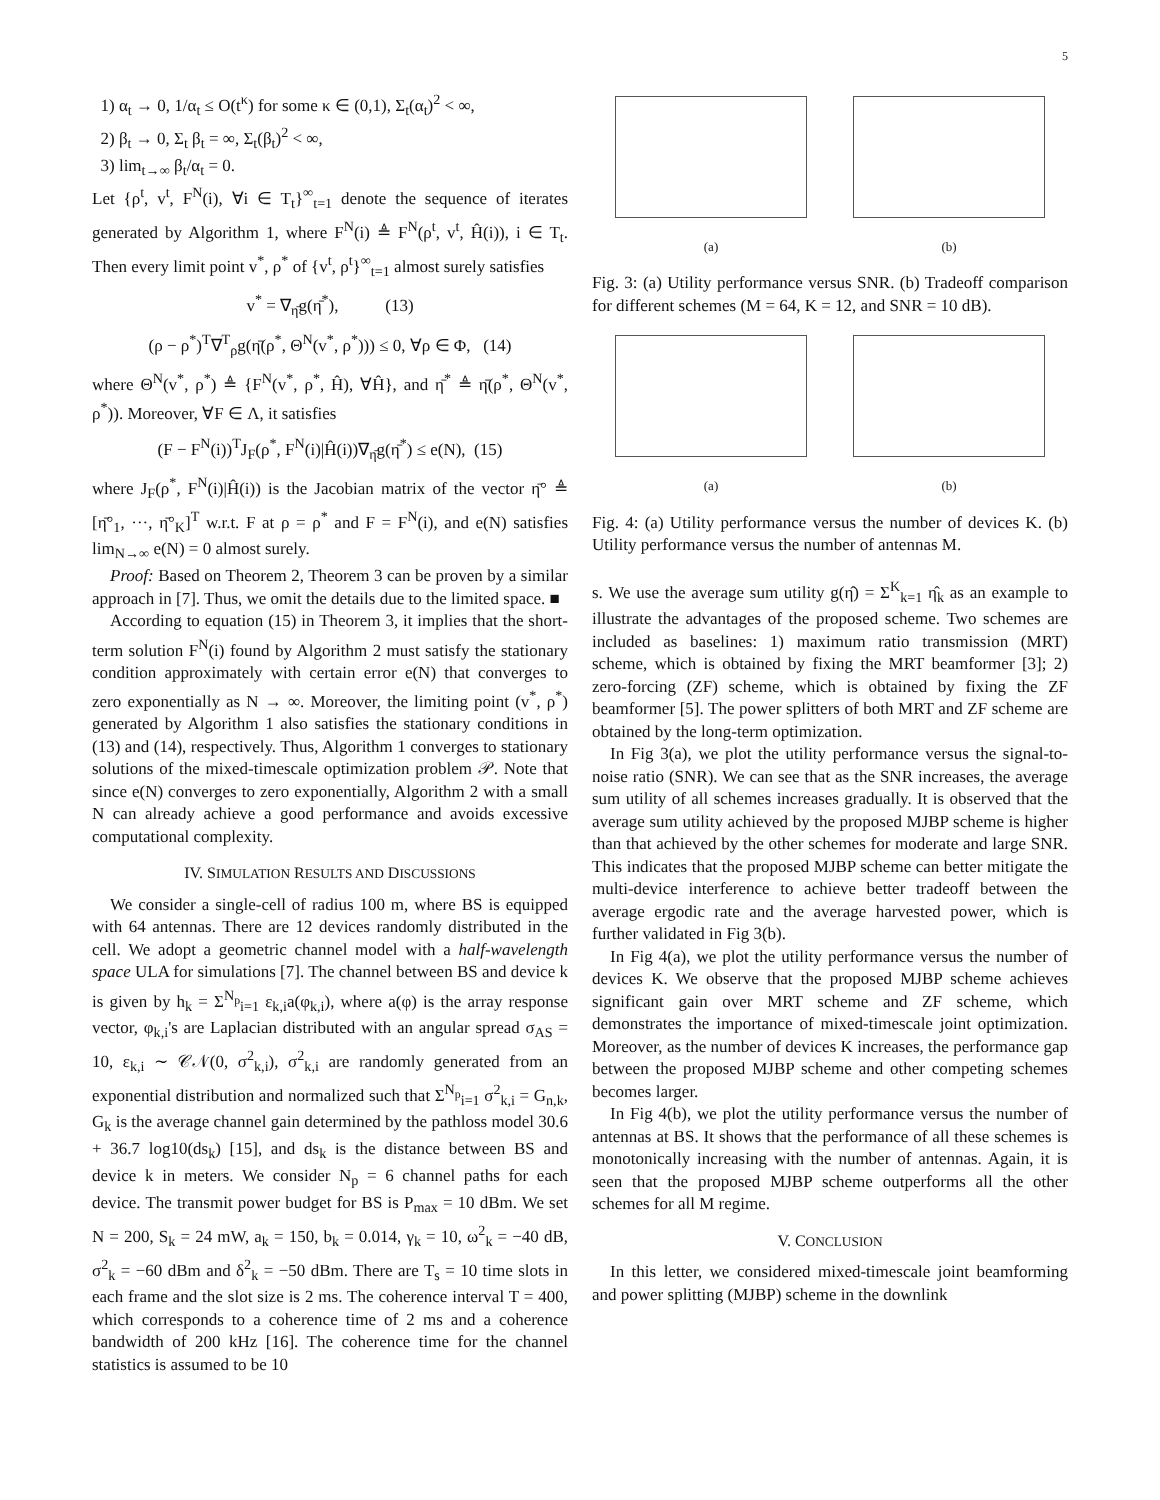5
1) α<sub>t</sub> → 0, 1/α<sub>t</sub> ≤ O(t<sup>κ</sup>) for some κ ∈ (0,1), Σ<sub>t</sub>(α<sub>t</sub>)<sup>2</sup> < ∞,
2) β<sub>t</sub> → 0, Σ<sub>t</sub> β<sub>t</sub> = ∞, Σ<sub>t</sub>(β<sub>t</sub>)<sup>2</sup> < ∞,
3) lim<sub>t→∞</sub> β<sub>t</sub>/α<sub>t</sub> = 0.
Let {ρ<sup>t</sup>, v<sup>t</sup>, F<sup>N</sup>(i), ∀i ∈ T<sub>t</sub>}<sup>∞</sup><sub>t=1</sub> denote the sequence of iterates generated by Algorithm 1, where F<sup>N</sup>(i) ≜ F<sup>N</sup>(ρ<sup>t</sup>, v<sup>t</sup>, Ĥ(i)), i ∈ T<sub>t</sub>. Then every limit point v<sup>*</sup>, ρ<sup>*</sup> of {v<sup>t</sup>, ρ<sup>t</sup>}<sup>∞</sup><sub>t=1</sub> almost surely satisfies
v<sup>*</sup> = ∇<sub>η̄</sub>g(η̄<sup>*</sup>), (13)
(ρ − ρ<sup>*</sup>)<sup>T</sup>∇<sup>T</sup><sub>ρ</sub>g(η̄(ρ<sup>*</sup>, Θ<sup>N</sup>(v<sup>*</sup>, ρ<sup>*</sup>))) ≤ 0, ∀ρ ∈ Φ, (14)
where Θ<sup>N</sup>(v<sup>*</sup>, ρ<sup>*</sup>) ≜ {F<sup>N</sup>(v<sup>*</sup>, ρ<sup>*</sup>, Ĥ), ∀Ĥ}, and η̄<sup>*</sup> ≜ η̄(ρ<sup>*</sup>, Θ<sup>N</sup>(v<sup>*</sup>, ρ<sup>*</sup>)). Moreover, ∀F ∈ Λ, it satisfies
(F − F<sup>N</sup>(i))<sup>T</sup>J<sub>F</sub>(ρ<sup>*</sup>, F<sup>N</sup>(i)|Ĥ(i))∇<sub>η̄</sub>g(η̄<sup>*</sup>) ≤ e(N), (15)
where J<sub>F</sub>(ρ<sup>*</sup>, F<sup>N</sup>(i)|Ĥ(i)) is the Jacobian matrix of the vector η̄° ≜ [η̄°<sub>1</sub>, ···, η̄°<sub>K</sub>]<sup>T</sup> w.r.t. F at ρ = ρ<sup>*</sup> and F = F<sup>N</sup>(i), and e(N) satisfies lim<sub>N→∞</sub> e(N) = 0 almost surely.
Proof: Based on Theorem 2, Theorem 3 can be proven by a similar approach in [7]. Thus, we omit the details due to the limited space. ■
According to equation (15) in Theorem 3, it implies that the short-term solution F<sup>N</sup>(i) found by Algorithm 2 must satisfy the stationary condition approximately with certain error e(N) that converges to zero exponentially as N → ∞. Moreover, the limiting point (v<sup>*</sup>, ρ<sup>*</sup>) generated by Algorithm 1 also satisfies the stationary conditions in (13) and (14), respectively. Thus, Algorithm 1 converges to stationary solutions of the mixed-timescale optimization problem 𝒫. Note that since e(N) converges to zero exponentially, Algorithm 2 with a small N can already achieve a good performance and avoids excessive computational complexity.
IV. SIMULATION RESULTS AND DISCUSSIONS
We consider a single-cell of radius 100 m, where BS is equipped with 64 antennas. There are 12 devices randomly distributed in the cell. We adopt a geometric channel model with a half-wavelength space ULA for simulations [7]. The channel between BS and device k is given by h<sub>k</sub> = Σ<sup>N<sub>p</sub></sup><sub>i=1</sub> ε<sub>k,i</sub>a(φ<sub>k,i</sub>), where a(φ) is the array response vector, φ<sub>k,i</sub>'s are Laplacian distributed with an angular spread σ<sub>AS</sub> = 10, ε<sub>k,i</sub> ∼ 𝒞𝒩(0, σ<sup>2</sup><sub>k,i</sub>), σ<sup>2</sup><sub>k,i</sub> are randomly generated from an exponential distribution and normalized such that Σ<sup>N<sub>p</sub></sup><sub>i=1</sub> σ<sup>2</sup><sub>k,i</sub> = G<sub>n,k</sub>, G<sub>k</sub> is the average channel gain determined by the pathloss model 30.6 + 36.7 log10(ds<sub>k</sub>) [15], and ds<sub>k</sub> is the distance between BS and device k in meters. We consider N<sub>p</sub> = 6 channel paths for each device. The transmit power budget for BS is P<sub>max</sub> = 10 dBm. We set N = 200, S<sub>k</sub> = 24 mW, a<sub>k</sub> = 150, b<sub>k</sub> = 0.014, γ<sub>k</sub> = 10, ω<sup>2</sup><sub>k</sub> = −40 dB, σ<sup>2</sup><sub>k</sub> = −60 dBm and δ<sup>2</sup><sub>k</sub> = −50 dBm. There are T<sub>s</sub> = 10 time slots in each frame and the slot size is 2 ms. The coherence interval T = 400, which corresponds to a coherence time of 2 ms and a coherence bandwidth of 200 kHz [16]. The coherence time for the channel statistics is assumed to be 10
(a) (b)
Fig. 3: (a) Utility performance versus SNR. (b) Tradeoff comparison for different schemes (M = 64, K = 12, and SNR = 10 dB).
(a) (b)
Fig. 4: (a) Utility performance versus the number of devices K. (b) Utility performance versus the number of antennas M.
s. We use the average sum utility g(η̂) = Σ<sup>K</sup><sub>k=1</sub> η̂<sub>k</sub> as an example to illustrate the advantages of the proposed scheme. Two schemes are included as baselines: 1) maximum ratio transmission (MRT) scheme, which is obtained by fixing the MRT beamformer [3]; 2) zero-forcing (ZF) scheme, which is obtained by fixing the ZF beamformer [5]. The power splitters of both MRT and ZF scheme are obtained by the long-term optimization.
In Fig 3(a), we plot the utility performance versus the signal-to-noise ratio (SNR). We can see that as the SNR increases, the average sum utility of all schemes increases gradually. It is observed that the average sum utility achieved by the proposed MJBP scheme is higher than that achieved by the other schemes for moderate and large SNR. This indicates that the proposed MJBP scheme can better mitigate the multi-device interference to achieve better tradeoff between the average ergodic rate and the average harvested power, which is further validated in Fig 3(b).
In Fig 4(a), we plot the utility performance versus the number of devices K. We observe that the proposed MJBP scheme achieves significant gain over MRT scheme and ZF scheme, which demonstrates the importance of mixed-timescale joint optimization. Moreover, as the number of devices K increases, the performance gap between the proposed MJBP scheme and other competing schemes becomes larger.
In Fig 4(b), we plot the utility performance versus the number of antennas at BS. It shows that the performance of all these schemes is monotonically increasing with the number of antennas. Again, it is seen that the proposed MJBP scheme outperforms all the other schemes for all M regime.
V. CONCLUSION
In this letter, we considered mixed-timescale joint beamforming and power splitting (MJBP) scheme in the downlink